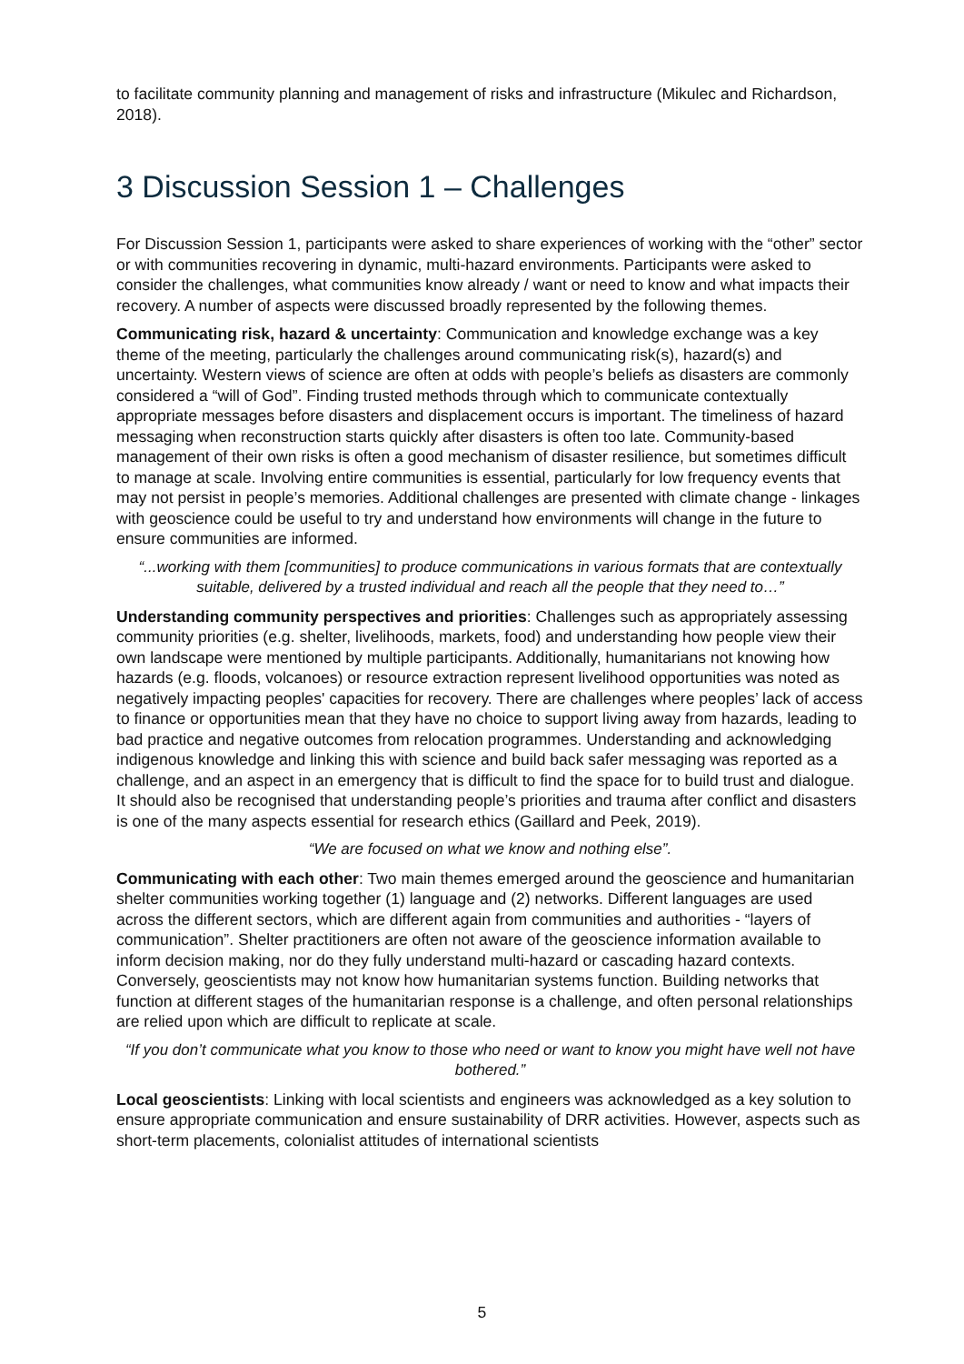to facilitate community planning and management of risks and infrastructure (Mikulec and Richardson, 2018).
3 Discussion Session 1 – Challenges
For Discussion Session 1, participants were asked to share experiences of working with the “other” sector or with communities recovering in dynamic, multi-hazard environments. Participants were asked to consider the challenges, what communities know already / want or need to know and what impacts their recovery. A number of aspects were discussed broadly represented by the following themes.
Communicating risk, hazard & uncertainty: Communication and knowledge exchange was a key theme of the meeting, particularly the challenges around communicating risk(s), hazard(s) and uncertainty. Western views of science are often at odds with people’s beliefs as disasters are commonly considered a “will of God”. Finding trusted methods through which to communicate contextually appropriate messages before disasters and displacement occurs is important. The timeliness of hazard messaging when reconstruction starts quickly after disasters is often too late. Community-based management of their own risks is often a good mechanism of disaster resilience, but sometimes difficult to manage at scale. Involving entire communities is essential, particularly for low frequency events that may not persist in people’s memories. Additional challenges are presented with climate change - linkages with geoscience could be useful to try and understand how environments will change in the future to ensure communities are informed.
“...working with them [communities] to produce communications in various formats that are contextually suitable, delivered by a trusted individual and reach all the people that they need to…”
Understanding community perspectives and priorities: Challenges such as appropriately assessing community priorities (e.g. shelter, livelihoods, markets, food) and understanding how people view their own landscape were mentioned by multiple participants. Additionally, humanitarians not knowing how hazards (e.g. floods, volcanoes) or resource extraction represent livelihood opportunities was noted as negatively impacting peoples' capacities for recovery. There are challenges where peoples’ lack of access to finance or opportunities mean that they have no choice to support living away from hazards, leading to bad practice and negative outcomes from relocation programmes. Understanding and acknowledging indigenous knowledge and linking this with science and build back safer messaging was reported as a challenge, and an aspect in an emergency that is difficult to find the space for to build trust and dialogue. It should also be recognised that understanding people’s priorities and trauma after conflict and disasters is one of the many aspects essential for research ethics (Gaillard and Peek, 2019).
“We are focused on what we know and nothing else”.
Communicating with each other: Two main themes emerged around the geoscience and humanitarian shelter communities working together (1) language and (2) networks. Different languages are used across the different sectors, which are different again from communities and authorities - “layers of communication”. Shelter practitioners are often not aware of the geoscience information available to inform decision making, nor do they fully understand multi-hazard or cascading hazard contexts. Conversely, geoscientists may not know how humanitarian systems function. Building networks that function at different stages of the humanitarian response is a challenge, and often personal relationships are relied upon which are difficult to replicate at scale.
“If you don’t communicate what you know to those who need or want to know you might have well not have bothered.”
Local geoscientists: Linking with local scientists and engineers was acknowledged as a key solution to ensure appropriate communication and ensure sustainability of DRR activities. However, aspects such as short-term placements, colonialist attitudes of international scientists
5